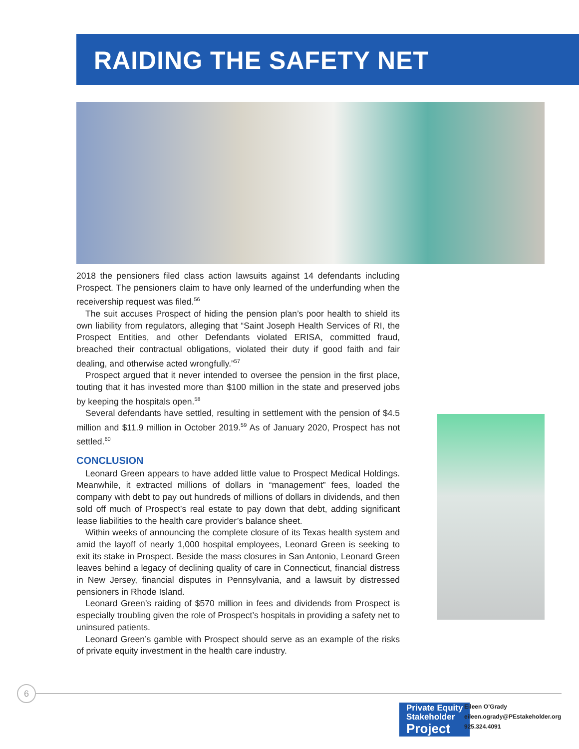RAIDING THE SAFETY NET
2018 the pensioners filed class action lawsuits against 14 defendants including Prospect. The pensioners claim to have only learned of the underfunding when the receivership request was filed.<sup>56</sup>
The suit accuses Prospect of hiding the pension plan’s poor health to shield its own liability from regulators, alleging that “Saint Joseph Health Services of RI, the Prospect Entities, and other Defendants violated ERISA, committed fraud, breached their contractual obligations, violated their duty if good faith and fair dealing, and otherwise acted wrongfully.”<sup>57</sup>
Prospect argued that it never intended to oversee the pension in the first place, touting that it has invested more than $100 million in the state and preserved jobs by keeping the hospitals open.<sup>58</sup>
Several defendants have settled, resulting in settlement with the pension of $4.5 million and $11.9 million in October 2019.<sup>59</sup> As of January 2020, Prospect has not settled.<sup>60</sup>
CONCLUSION
Leonard Green appears to have added little value to Prospect Medical Holdings. Meanwhile, it extracted millions of dollars in “management” fees, loaded the company with debt to pay out hundreds of millions of dollars in dividends, and then sold off much of Prospect’s real estate to pay down that debt, adding significant lease liabilities to the health care provider’s balance sheet.
Within weeks of announcing the complete closure of its Texas health system and amid the layoff of nearly 1,000 hospital employees, Leonard Green is seeking to exit its stake in Prospect. Beside the mass closures in San Antonio, Leonard Green leaves behind a legacy of declining quality of care in Connecticut, financial distress in New Jersey, financial disputes in Pennsylvania, and a lawsuit by distressed pensioners in Rhode Island.
Leonard Green’s raiding of $570 million in fees and dividends from Prospect is especially troubling given the role of Prospect’s hospitals in providing a safety net to uninsured patients.
Leonard Green’s gamble with Prospect should serve as an example of the risks of private equity investment in the health care industry.
6
Private Equity
Stakeholder
Project
Eileen O’Grady
eileen.ogrady@PEstakeholder.org
925.324.4091